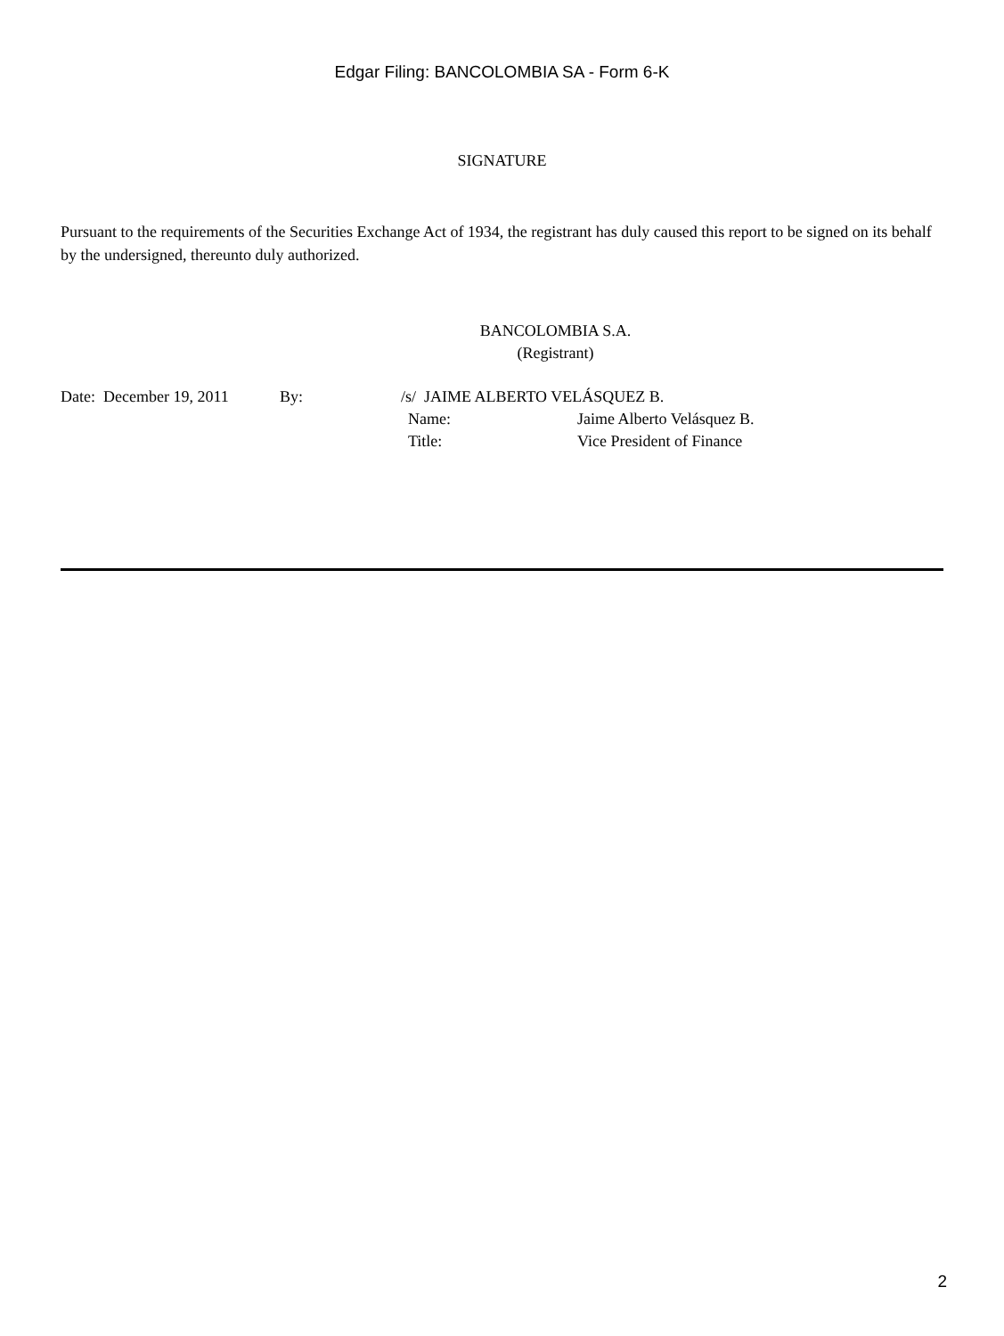Edgar Filing: BANCOLOMBIA SA - Form 6-K
SIGNATURE
Pursuant to the requirements of the Securities Exchange Act of 1934, the registrant has duly caused this report to be signed on its behalf by the undersigned, thereunto duly authorized.
BANCOLOMBIA S.A.
(Registrant)
| Date: December 19, 2011 | By: | /s/ JAIME ALBERTO VELÁSQUEZ B. | |
| | | Name: | Jaime Alberto Velásquez B. |
| | | Title: | Vice President of Finance |
2